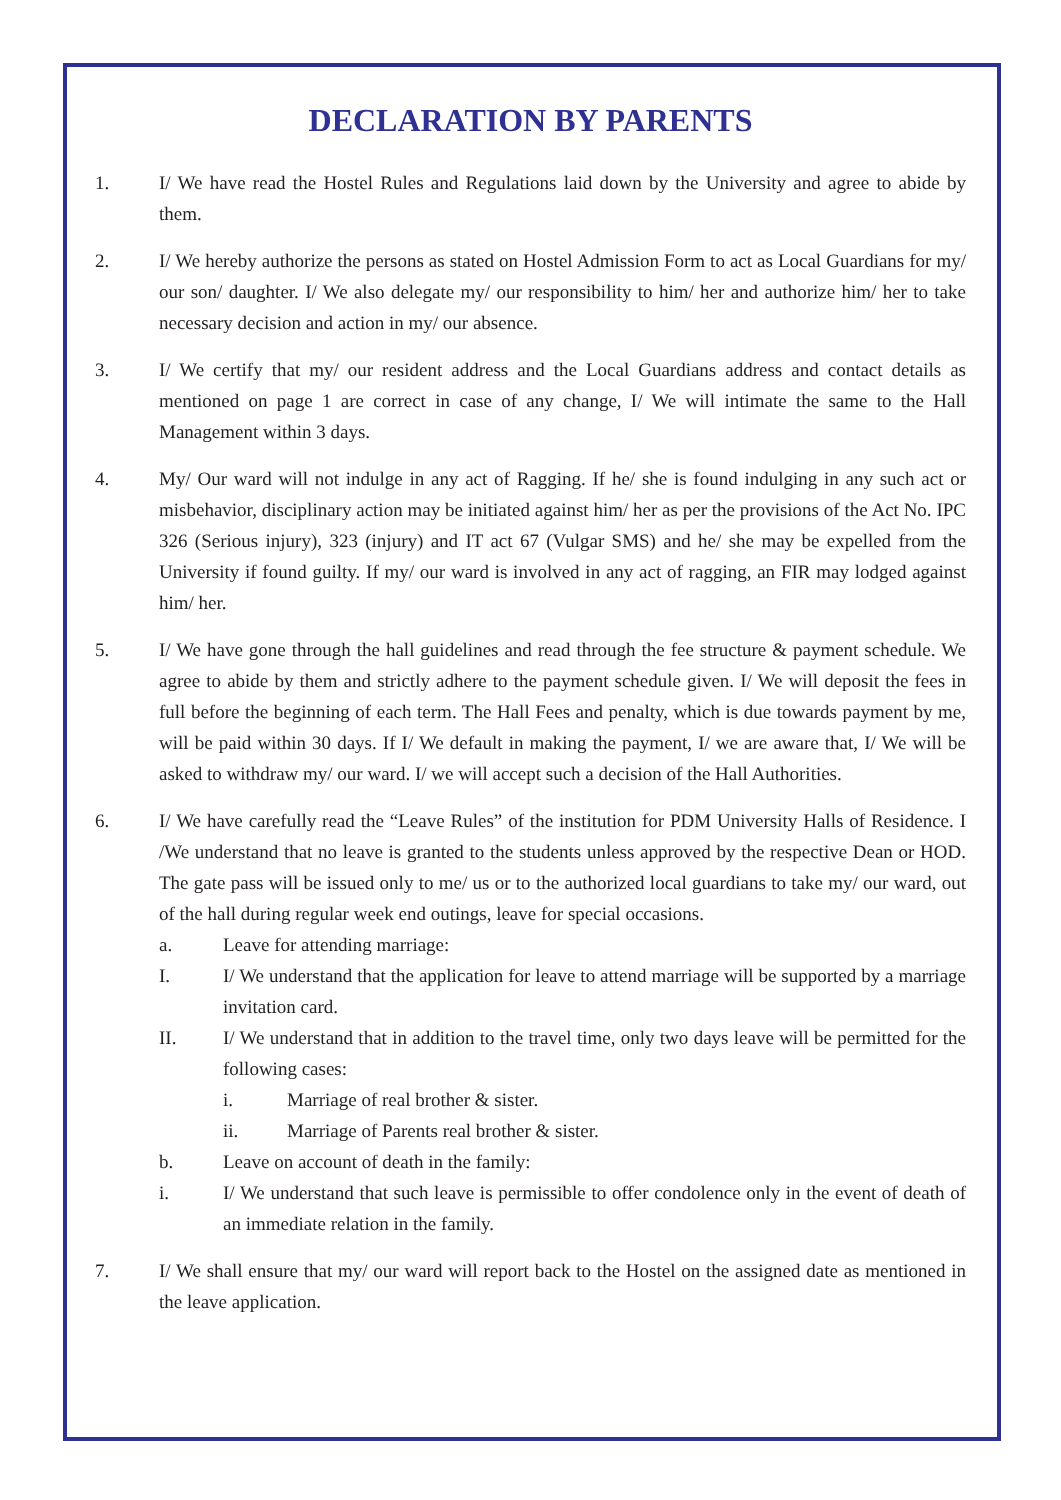DECLARATION BY PARENTS
1. I/ We have read the Hostel Rules and Regulations laid down by the University and agree to abide by them.
2. I/ We hereby authorize the persons as stated on Hostel Admission Form to act as Local Guardians for my/ our son/ daughter. I/ We also delegate my/ our responsibility to him/ her and authorize him/ her to take necessary decision and action in my/ our absence.
3. I/ We certify that my/ our resident address and the Local Guardians address and contact details as mentioned on page 1 are correct in case of any change, I/ We will intimate the same to the Hall Management within 3 days.
4. My/ Our ward will not indulge in any act of Ragging. If he/ she is found indulging in any such act or misbehavior, disciplinary action may be initiated against him/ her as per the provisions of the Act No. IPC 326 (Serious injury), 323 (injury) and IT act 67 (Vulgar SMS) and he/ she may be expelled from the University if found guilty. If my/ our ward is involved in any act of ragging, an FIR may lodged against him/ her.
5. I/ We have gone through the hall guidelines and read through the fee structure & payment schedule. We agree to abide by them and strictly adhere to the payment schedule given. I/ We will deposit the fees in full before the beginning of each term. The Hall Fees and penalty, which is due towards payment by me, will be paid within 30 days. If I/ We default in making the payment, I/ we are aware that, I/ We will be asked to withdraw my/ our ward. I/ we will accept such a decision of the Hall Authorities.
6. I/ We have carefully read the “Leave Rules” of the institution for PDM University Halls of Residence. I /We understand that no leave is granted to the students unless approved by the respective Dean or HOD. The gate pass will be issued only to me/ us or to the authorized local guardians to take my/ our ward, out of the hall during regular week end outings, leave for special occasions.
a. Leave for attending marriage:
I. I/ We understand that the application for leave to attend marriage will be supported by a marriage invitation card.
II. I/ We understand that in addition to the travel time, only two days leave will be permitted for the following cases:
i. Marriage of real brother & sister.
ii. Marriage of Parents real brother & sister.
b. Leave on account of death in the family:
i. I/ We understand that such leave is permissible to offer condolence only in the event of death of an immediate relation in the family.
7. I/ We shall ensure that my/ our ward will report back to the Hostel on the assigned date as mentioned in the leave application.